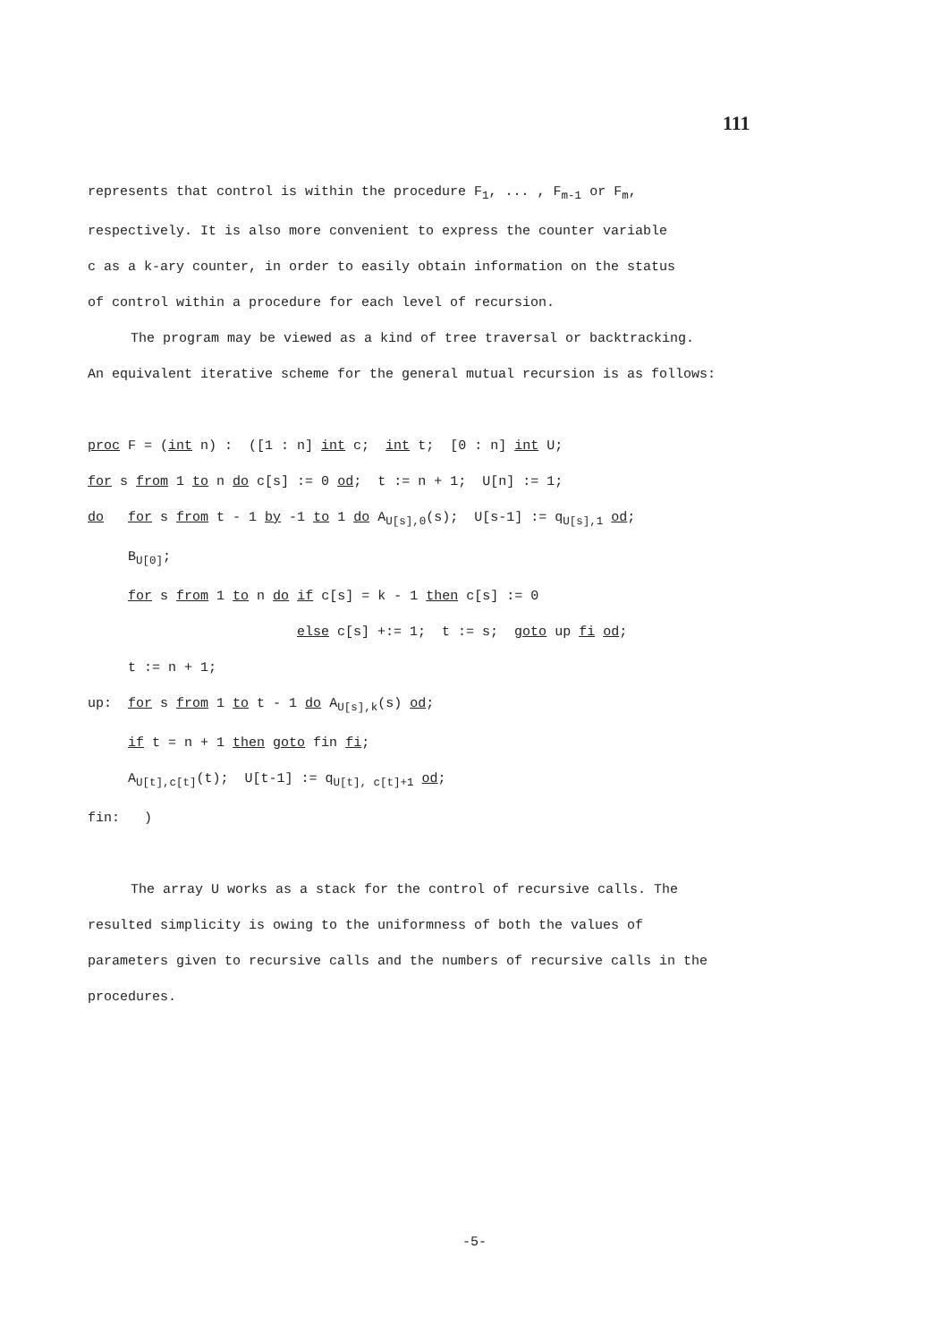111
represents that control is within the procedure F<sub>1</sub>, ... , F<sub>m-1</sub> or F<sub>m</sub>,
respectively. It is also more convenient to express the counter variable
c as a k-ary counter, in order to easily obtain information on the status
of control within a procedure for each level of recursion.
The program may be viewed as a kind of tree traversal or backtracking.
An equivalent iterative scheme for the general mutual recursion is as follows:
proc F = (int n) : ([1 : n] int c; int t; [0 : n] int U;
for s from 1 to n do c[s] := 0 od; t := n + 1; U[n] := 1;
do for s from t - 1 by -1 to 1 do A<sub>U[s],0</sub>(s); U[s-1] := q<sub>U[s],1</sub> od;
B<sub>U[0]</sub>;
for s from 1 to n do if c[s] = k - 1 then c[s] := 0
else c[s] +:= 1; t := s; goto up fi od;
t := n + 1;
up: for s from 1 to t - 1 do A<sub>U[s],k</sub>(s) od;
if t = n + 1 then goto fin fi;
A<sub>U[t],c[t]</sub>(t); U[t-1] := q<sub>U[t], c[t]+1</sub> od;
fin: )
The array U works as a stack for the control of recursive calls. The
resulted simplicity is owing to the uniformness of both the values of
parameters given to recursive calls and the numbers of recursive calls in the
procedures.
-5-